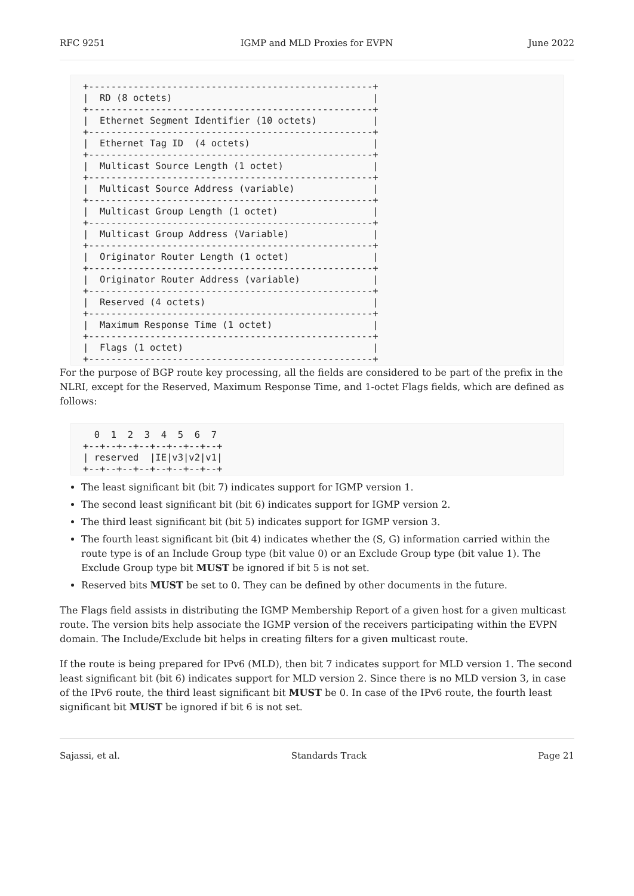RFC 9251 IGMP and MLD Proxies for EVPN June 2022
+---------------------------------------------------+
|  RD (8 octets)                                    |
+---------------------------------------------------+
|  Ethernet Segment Identifier (10 octets)          |
+---------------------------------------------------+
|  Ethernet Tag ID  (4 octets)                      |
+---------------------------------------------------+
|  Multicast Source Length (1 octet)                |
+---------------------------------------------------+
|  Multicast Source Address (variable)              |
+---------------------------------------------------+
|  Multicast Group Length (1 octet)                 |
+---------------------------------------------------+
|  Multicast Group Address (Variable)               |
+---------------------------------------------------+
|  Originator Router Length (1 octet)               |
+---------------------------------------------------+
|  Originator Router Address (variable)             |
+---------------------------------------------------+
|  Reserved (4 octets)                              |
+---------------------------------------------------+
|  Maximum Response Time (1 octet)                  |
+---------------------------------------------------+
|  Flags (1 octet)                                  |
+---------------------------------------------------+
For the purpose of BGP route key processing, all the fields are considered to be part of the prefix in the NLRI, except for the Reserved, Maximum Response Time, and 1-octet Flags fields, which are defined as follows:
  0  1  2  3  4  5  6  7
+--+--+--+--+--+--+--+--+
| reserved  |IE|v3|v2|v1|
+--+--+--+--+--+--+--+--+
The least significant bit (bit 7) indicates support for IGMP version 1.
The second least significant bit (bit 6) indicates support for IGMP version 2.
The third least significant bit (bit 5) indicates support for IGMP version 3.
The fourth least significant bit (bit 4) indicates whether the (S, G) information carried within the route type is of an Include Group type (bit value 0) or an Exclude Group type (bit value 1). The Exclude Group type bit MUST be ignored if bit 5 is not set.
Reserved bits MUST be set to 0. They can be defined by other documents in the future.
The Flags field assists in distributing the IGMP Membership Report of a given host for a given multicast route. The version bits help associate the IGMP version of the receivers participating within the EVPN domain. The Include/Exclude bit helps in creating filters for a given multicast route.
If the route is being prepared for IPv6 (MLD), then bit 7 indicates support for MLD version 1. The second least significant bit (bit 6) indicates support for MLD version 2. Since there is no MLD version 3, in case of the IPv6 route, the third least significant bit MUST be 0. In case of the IPv6 route, the fourth least significant bit MUST be ignored if bit 6 is not set.
Sajassi, et al. Standards Track Page 21